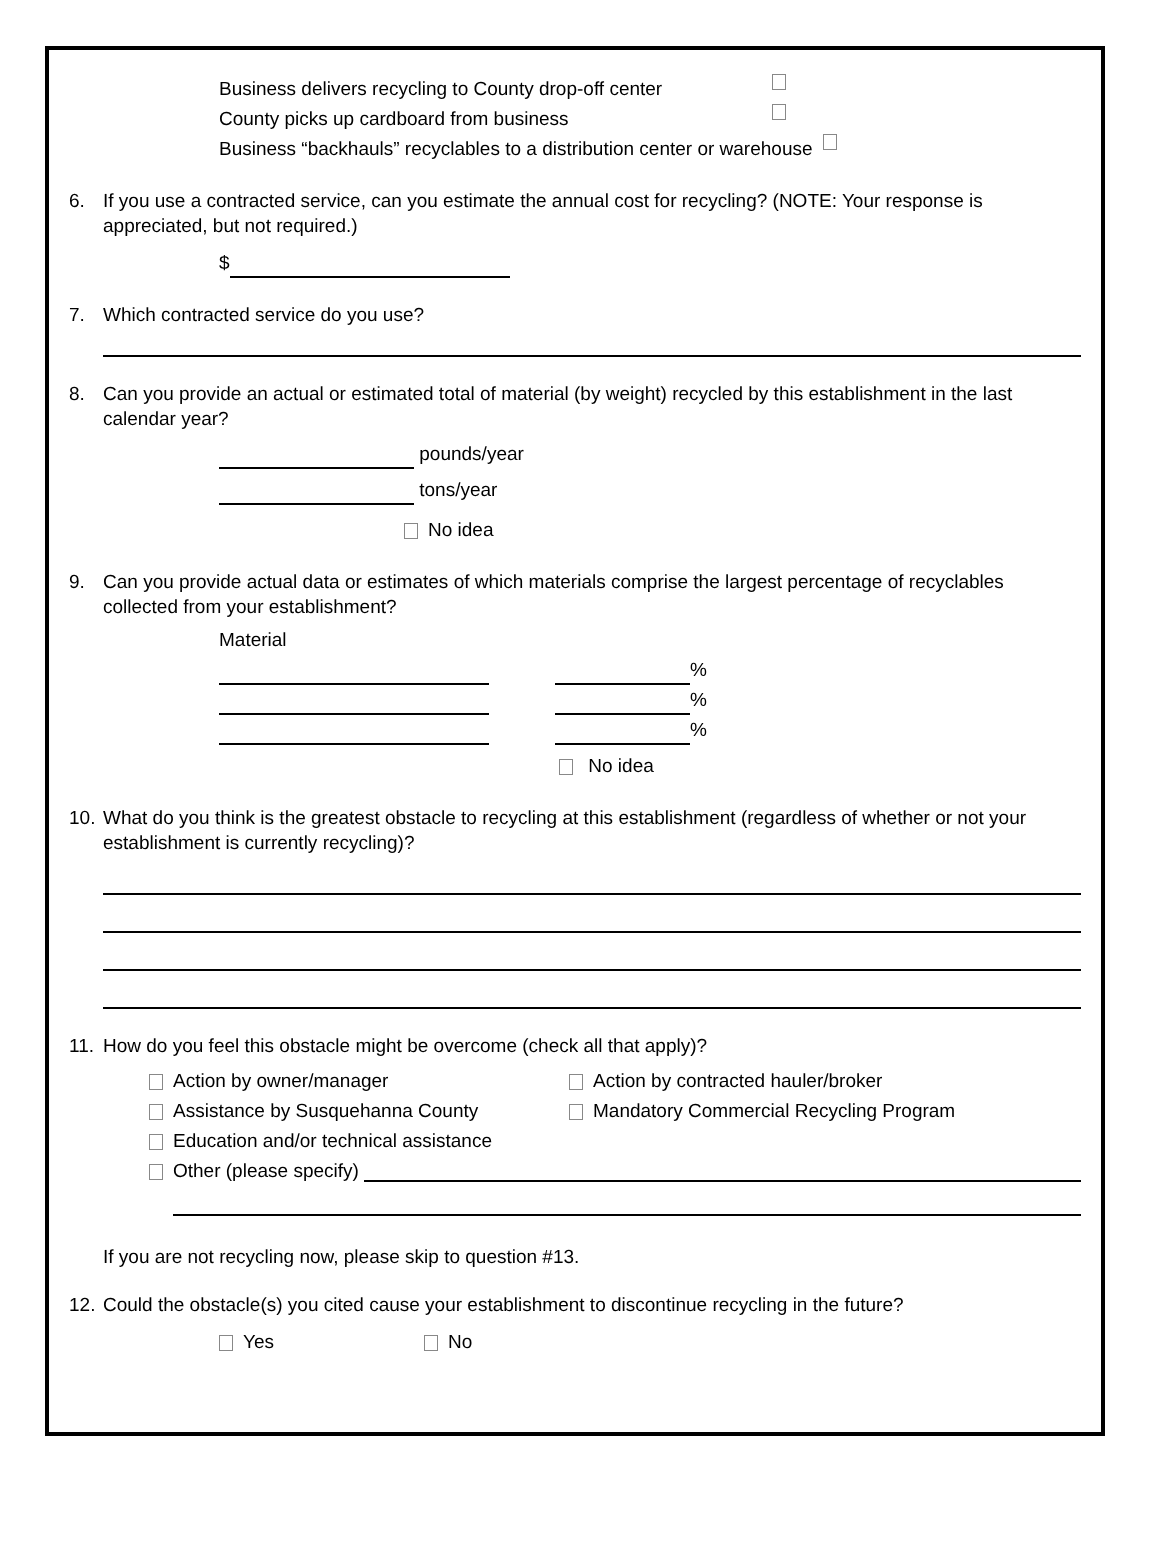Business delivers recycling to County drop-off center
County picks up cardboard from business
Business “backhauls” recyclables to a distribution center or warehouse
6. If you use a contracted service, can you estimate the annual cost for recycling? (NOTE: Your response is appreciated, but not required.)
$
7. Which contracted service do you use?
8. Can you provide an actual or estimated total of material (by weight) recycled by this establishment in the last calendar year?
pounds/year
tons/year
No idea
9. Can you provide actual data or estimates of which materials comprise the largest percentage of recyclables collected from your establishment?
Material
%
%
%
No idea
10. What do you think is the greatest obstacle to recycling at this establishment (regardless of whether or not your establishment is currently recycling)?
11. How do you feel this obstacle might be overcome (check all that apply)?
Action by owner/manager Action by contracted hauler/broker
Assistance by Susquehanna County Mandatory Commercial Recycling Program
Education and/or technical assistance
Other (please specify)
If you are not recycling now, please skip to question #13.
12. Could the obstacle(s) you cited cause your establishment to discontinue recycling in the future?
Yes No